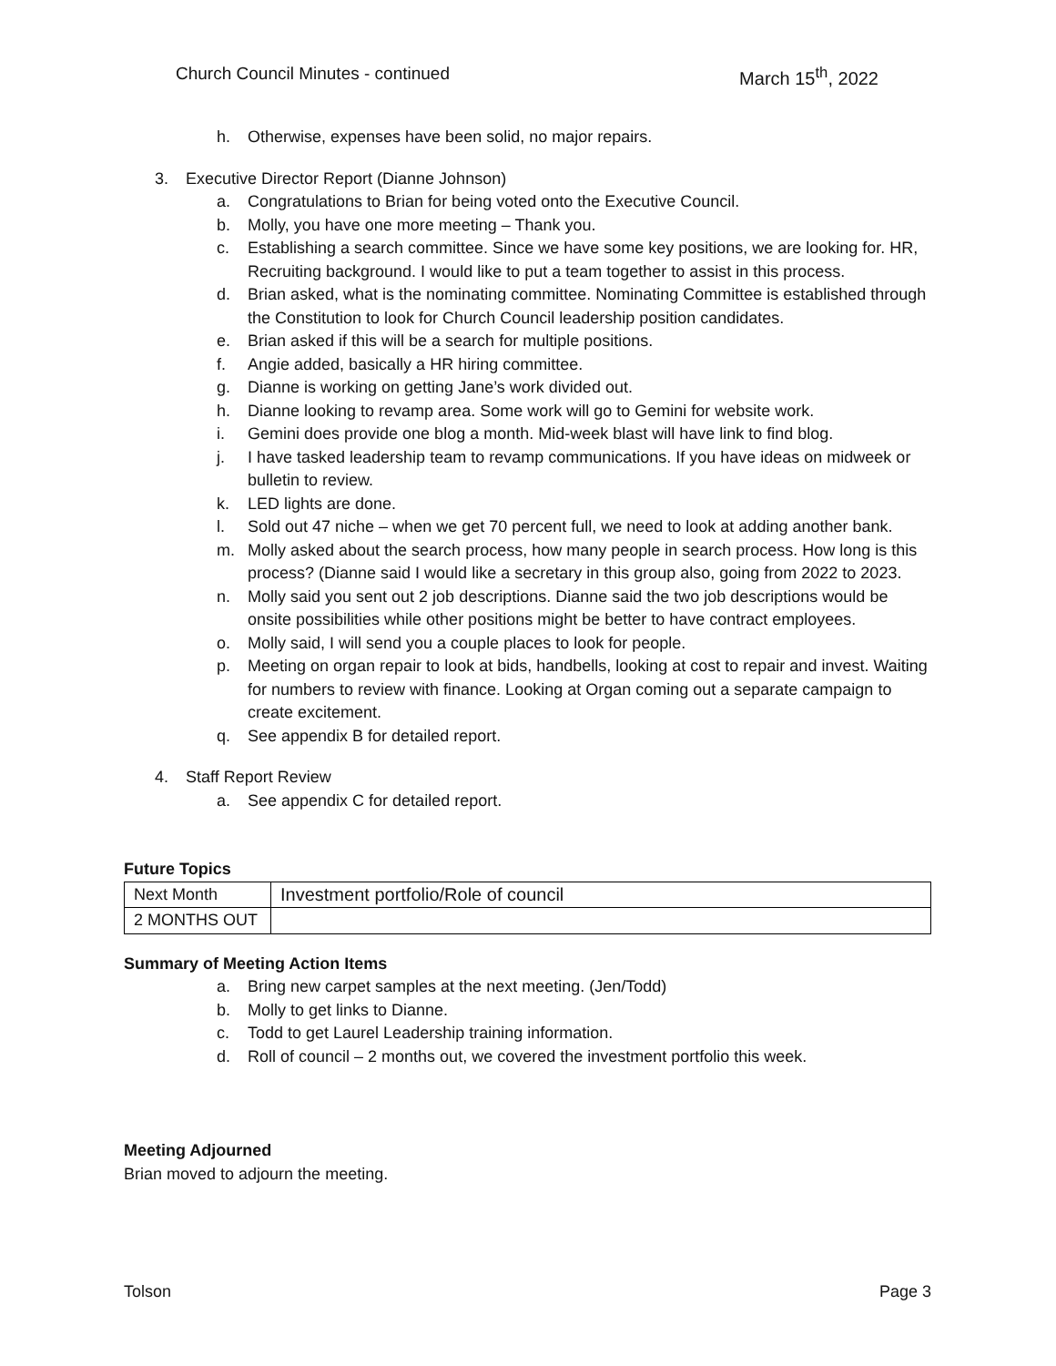Church Council Minutes - continued March 15<sup>th</sup>, 2022
h. Otherwise, expenses have been solid, no major repairs.
3. Executive Director Report (Dianne Johnson)
a. Congratulations to Brian for being voted onto the Executive Council.
b. Molly, you have one more meeting – Thank you.
c. Establishing a search committee. Since we have some key positions, we are looking for. HR, Recruiting background. I would like to put a team together to assist in this process.
d. Brian asked, what is the nominating committee. Nominating Committee is established through the Constitution to look for Church Council leadership position candidates.
e. Brian asked if this will be a search for multiple positions.
f. Angie added, basically a HR hiring committee.
g. Dianne is working on getting Jane’s work divided out.
h. Dianne looking to revamp area. Some work will go to Gemini for website work.
i. Gemini does provide one blog a month. Mid-week blast will have link to find blog.
j. I have tasked leadership team to revamp communications. If you have ideas on midweek or bulletin to review.
k. LED lights are done.
l. Sold out 47 niche – when we get 70 percent full, we need to look at adding another bank.
m. Molly asked about the search process, how many people in search process. How long is this process? (Dianne said I would like a secretary in this group also, going from 2022 to 2023.
n. Molly said you sent out 2 job descriptions. Dianne said the two job descriptions would be onsite possibilities while other positions might be better to have contract employees.
o. Molly said, I will send you a couple places to look for people.
p. Meeting on organ repair to look at bids, handbells, looking at cost to repair and invest. Waiting for numbers to review with finance. Looking at Organ coming out a separate campaign to create excitement.
q. See appendix B for detailed report.
4. Staff Report Review
a. See appendix C for detailed report.
Future Topics
| Next Month | Investment portfolio/Role of council |
| 2 MONTHS OUT | |
Summary of Meeting Action Items
a. Bring new carpet samples at the next meeting. (Jen/Todd)
b. Molly to get links to Dianne.
c. Todd to get Laurel Leadership training information.
d. Roll of council – 2 months out, we covered the investment portfolio this week.
Meeting Adjourned
Brian moved to adjourn the meeting.
Tolson Page 3